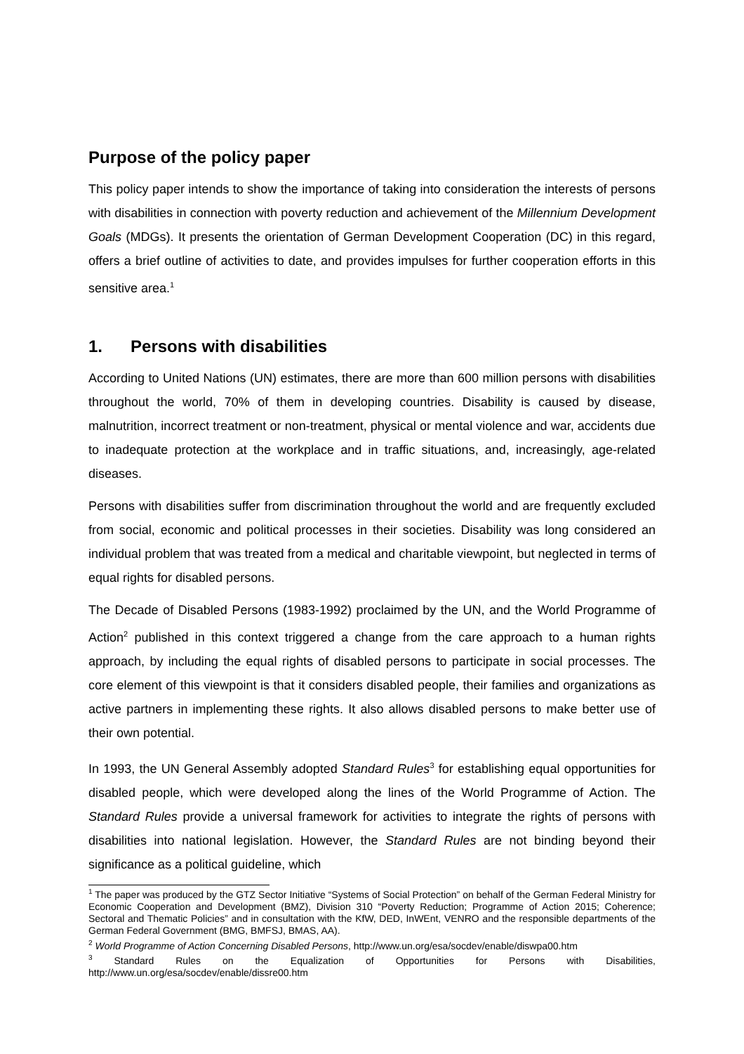Purpose of the policy paper
This policy paper intends to show the importance of taking into consideration the interests of persons with disabilities in connection with poverty reduction and achievement of the Millennium Development Goals (MDGs). It presents the orientation of German Development Cooperation (DC) in this regard, offers a brief outline of activities to date, and provides impulses for further cooperation efforts in this sensitive area.<sup>1</sup>
1. Persons with disabilities
According to United Nations (UN) estimates, there are more than 600 million persons with disabilities throughout the world, 70% of them in developing countries. Disability is caused by disease, malnutrition, incorrect treatment or non-treatment, physical or mental violence and war, accidents due to inadequate protection at the workplace and in traffic situations, and, increasingly, age-related diseases.
Persons with disabilities suffer from discrimination throughout the world and are frequently excluded from social, economic and political processes in their societies. Disability was long considered an individual problem that was treated from a medical and charitable viewpoint, but neglected in terms of equal rights for disabled persons.
The Decade of Disabled Persons (1983-1992) proclaimed by the UN, and the World Programme of Action<sup>2</sup> published in this context triggered a change from the care approach to a human rights approach, by including the equal rights of disabled persons to participate in social processes. The core element of this viewpoint is that it considers disabled people, their families and organizations as active partners in implementing these rights. It also allows disabled persons to make better use of their own potential.
In 1993, the UN General Assembly adopted Standard Rules<sup>3</sup> for establishing equal opportunities for disabled people, which were developed along the lines of the World Programme of Action. The Standard Rules provide a universal framework for activities to integrate the rights of persons with disabilities into national legislation. However, the Standard Rules are not binding beyond their significance as a political guideline, which
<sup>1</sup> The paper was produced by the GTZ Sector Initiative “Systems of Social Protection” on behalf of the German Federal Ministry for Economic Cooperation and Development (BMZ), Division 310 “Poverty Reduction; Programme of Action 2015; Coherence; Sectoral and Thematic Policies” and in consultation with the KfW, DED, InWEnt, VENRO and the responsible departments of the German Federal Government (BMG, BMFSJ, BMAS, AA).
<sup>2</sup> World Programme of Action Concerning Disabled Persons, http://www.un.org/esa/socdev/enable/diswpa00.htm
<sup>3</sup> Standard Rules on the Equalization of Opportunities for Persons with Disabilities, http://www.un.org/esa/socdev/enable/dissre00.htm